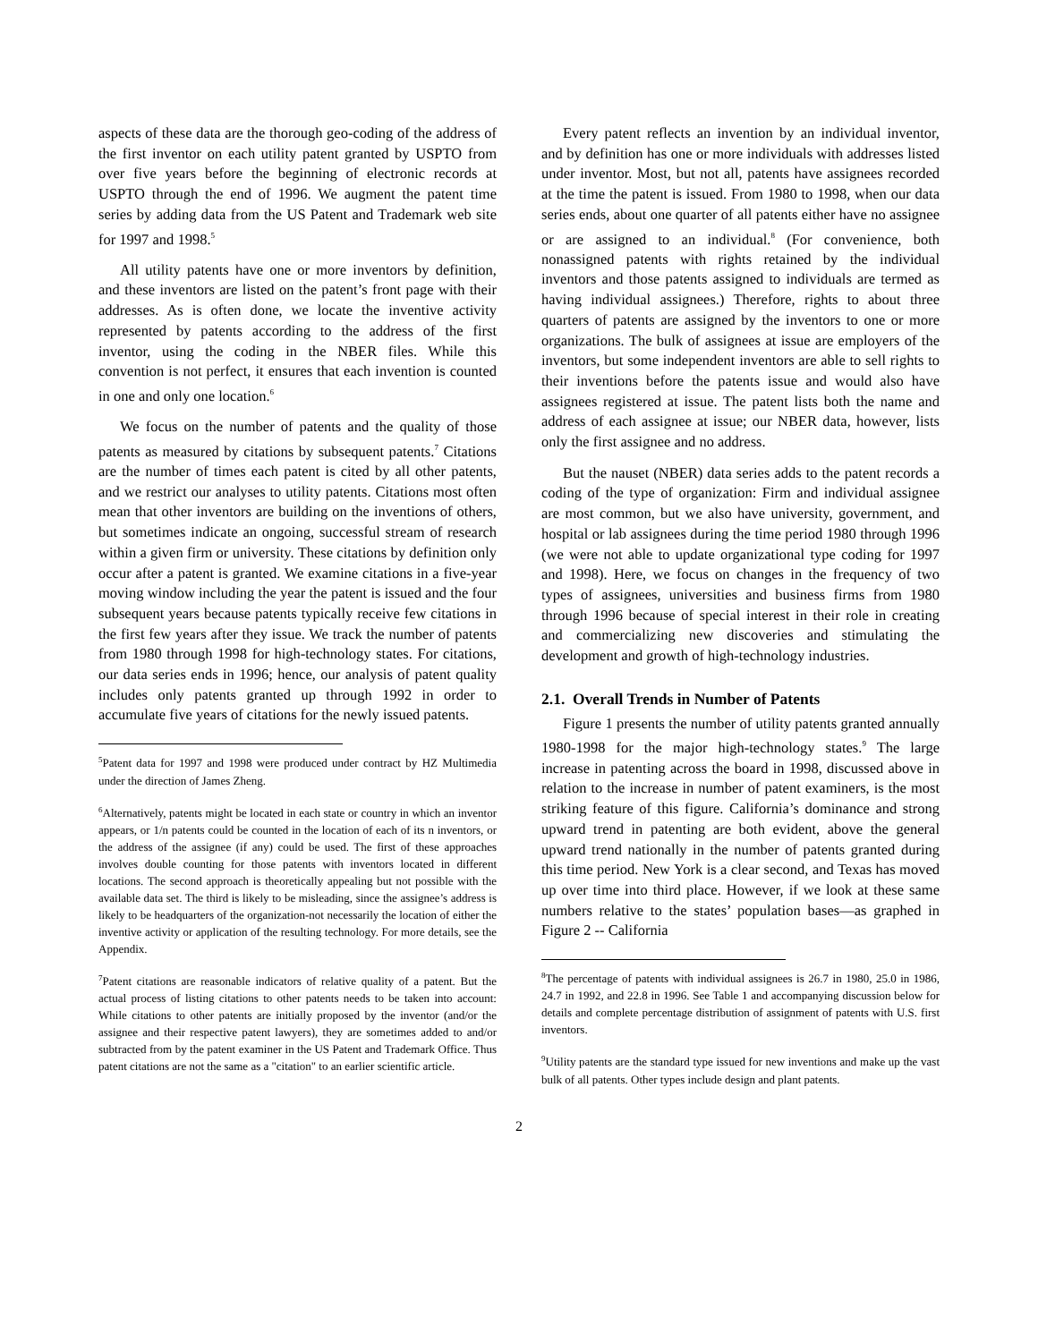aspects of these data are the thorough geo-coding of the address of the first inventor on each utility patent granted by USPTO from over five years before the beginning of electronic records at USPTO through the end of 1996. We augment the patent time series by adding data from the US Patent and Trademark web site for 1997 and 1998.<sup>5</sup>
All utility patents have one or more inventors by definition, and these inventors are listed on the patent’s front page with their addresses. As is often done, we locate the inventive activity represented by patents according to the address of the first inventor, using the coding in the NBER files. While this convention is not perfect, it ensures that each invention is counted in one and only one location.<sup>6</sup>
We focus on the number of patents and the quality of those patents as measured by citations by subsequent patents.<sup>7</sup> Citations are the number of times each patent is cited by all other patents, and we restrict our analyses to utility patents. Citations most often mean that other inventors are building on the inventions of others, but sometimes indicate an ongoing, successful stream of research within a given firm or university. These citations by definition only occur after a patent is granted. We examine citations in a five-year moving window including the year the patent is issued and the four subsequent years because patents typically receive few citations in the first few years after they issue. We track the number of patents from 1980 through 1998 for high-technology states. For citations, our data series ends in 1996; hence, our analysis of patent quality includes only patents granted up through 1992 in order to accumulate five years of citations for the newly issued patents.
<sup>5</sup> Patent data for 1997 and 1998 were produced under contract by HZ Multimedia under the direction of James Zheng.
<sup>6</sup> Alternatively, patents might be located in each state or country in which an inventor appears, or 1/n patents could be counted in the location of each of its n inventors, or the address of the assignee (if any) could be used. The first of these approaches involves double counting for those patents with inventors located in different locations. The second approach is theoretically appealing but not possible with the available data set. The third is likely to be misleading, since the assignee’s address is likely to be headquarters of the organization-not necessarily the location of either the inventive activity or application of the resulting technology. For more details, see the Appendix.
<sup>7</sup> Patent citations are reasonable indicators of relative quality of a patent. But the actual process of listing citations to other patents needs to be taken into account: While citations to other patents are initially proposed by the inventor (and/or the assignee and their respective patent lawyers), they are sometimes added to and/or subtracted from by the patent examiner in the US Patent and Trademark Office. Thus patent citations are not the same as a "citation" to an earlier scientific article.
Every patent reflects an invention by an individual inventor, and by definition has one or more individuals with addresses listed under inventor. Most, but not all, patents have assignees recorded at the time the patent is issued. From 1980 to 1998, when our data series ends, about one quarter of all patents either have no assignee or are assigned to an individual.<sup>8</sup> (For convenience, both nonassigned patents with rights retained by the individual inventors and those patents assigned to individuals are termed as having individual assignees.) Therefore, rights to about three quarters of patents are assigned by the inventors to one or more organizations. The bulk of assignees at issue are employers of the inventors, but some independent inventors are able to sell rights to their inventions before the patents issue and would also have assignees registered at issue. The patent lists both the name and address of each assignee at issue; our NBER data, however, lists only the first assignee and no address.
But the nauset (NBER) data series adds to the patent records a coding of the type of organization: Firm and individual assignee are most common, but we also have university, government, and hospital or lab assignees during the time period 1980 through 1996 (we were not able to update organizational type coding for 1997 and 1998). Here, we focus on changes in the frequency of two types of assignees, universities and business firms from 1980 through 1996 because of special interest in their role in creating and commercializing new discoveries and stimulating the development and growth of high-technology industries.
2.1. Overall Trends in Number of Patents
Figure 1 presents the number of utility patents granted annually 1980-1998 for the major high-technology states.<sup>9</sup> The large increase in patenting across the board in 1998, discussed above in relation to the increase in number of patent examiners, is the most striking feature of this figure. California’s dominance and strong upward trend in patenting are both evident, above the general upward trend nationally in the number of patents granted during this time period. New York is a clear second, and Texas has moved up over time into third place. However, if we look at these same numbers relative to the states’ population bases—as graphed in Figure 2 -- California
<sup>8</sup> The percentage of patents with individual assignees is 26.7 in 1980, 25.0 in 1986, 24.7 in 1992, and 22.8 in 1996. See Table 1 and accompanying discussion below for details and complete percentage distribution of assignment of patents with U.S. first inventors.
<sup>9</sup> Utility patents are the standard type issued for new inventions and make up the vast bulk of all patents. Other types include design and plant patents.
2